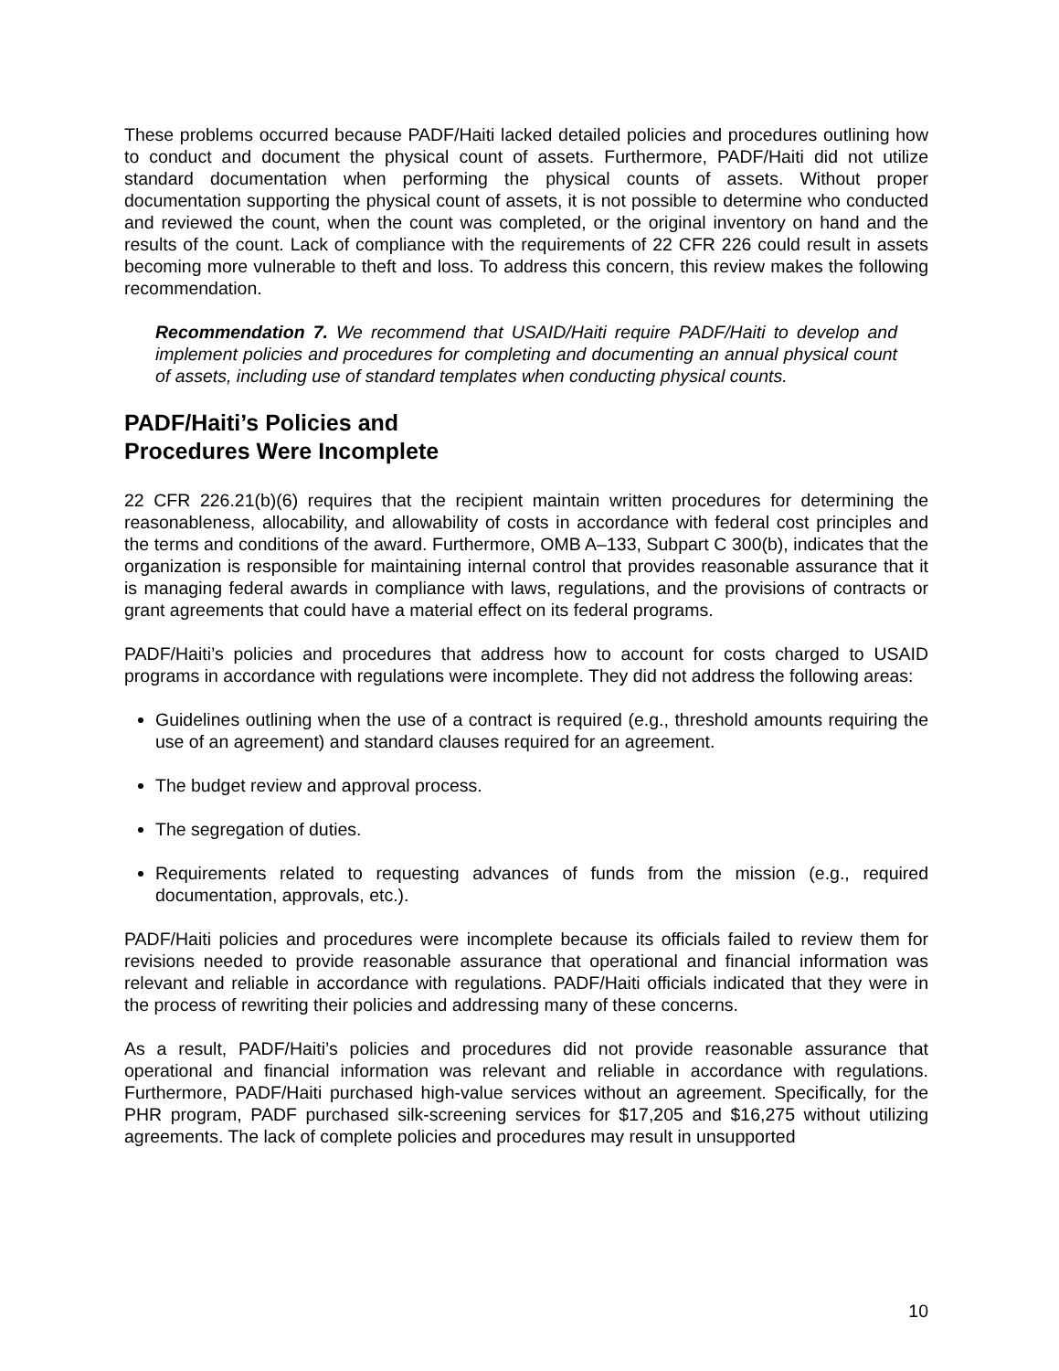These problems occurred because PADF/Haiti lacked detailed policies and procedures outlining how to conduct and document the physical count of assets. Furthermore, PADF/Haiti did not utilize standard documentation when performing the physical counts of assets. Without proper documentation supporting the physical count of assets, it is not possible to determine who conducted and reviewed the count, when the count was completed, or the original inventory on hand and the results of the count. Lack of compliance with the requirements of 22 CFR 226 could result in assets becoming more vulnerable to theft and loss. To address this concern, this review makes the following recommendation.
Recommendation 7. We recommend that USAID/Haiti require PADF/Haiti to develop and implement policies and procedures for completing and documenting an annual physical count of assets, including use of standard templates when conducting physical counts.
PADF/Haiti’s Policies and
Procedures Were Incomplete
22 CFR 226.21(b)(6) requires that the recipient maintain written procedures for determining the reasonableness, allocability, and allowability of costs in accordance with federal cost principles and the terms and conditions of the award. Furthermore, OMB A–133, Subpart C 300(b), indicates that the organization is responsible for maintaining internal control that provides reasonable assurance that it is managing federal awards in compliance with laws, regulations, and the provisions of contracts or grant agreements that could have a material effect on its federal programs.
PADF/Haiti’s policies and procedures that address how to account for costs charged to USAID programs in accordance with regulations were incomplete. They did not address the following areas:
Guidelines outlining when the use of a contract is required (e.g., threshold amounts requiring the use of an agreement) and standard clauses required for an agreement.
The budget review and approval process.
The segregation of duties.
Requirements related to requesting advances of funds from the mission (e.g., required documentation, approvals, etc.).
PADF/Haiti policies and procedures were incomplete because its officials failed to review them for revisions needed to provide reasonable assurance that operational and financial information was relevant and reliable in accordance with regulations. PADF/Haiti officials indicated that they were in the process of rewriting their policies and addressing many of these concerns.
As a result, PADF/Haiti’s policies and procedures did not provide reasonable assurance that operational and financial information was relevant and reliable in accordance with regulations. Furthermore, PADF/Haiti purchased high-value services without an agreement. Specifically, for the PHR program, PADF purchased silk-screening services for $17,205 and $16,275 without utilizing agreements. The lack of complete policies and procedures may result in unsupported
10